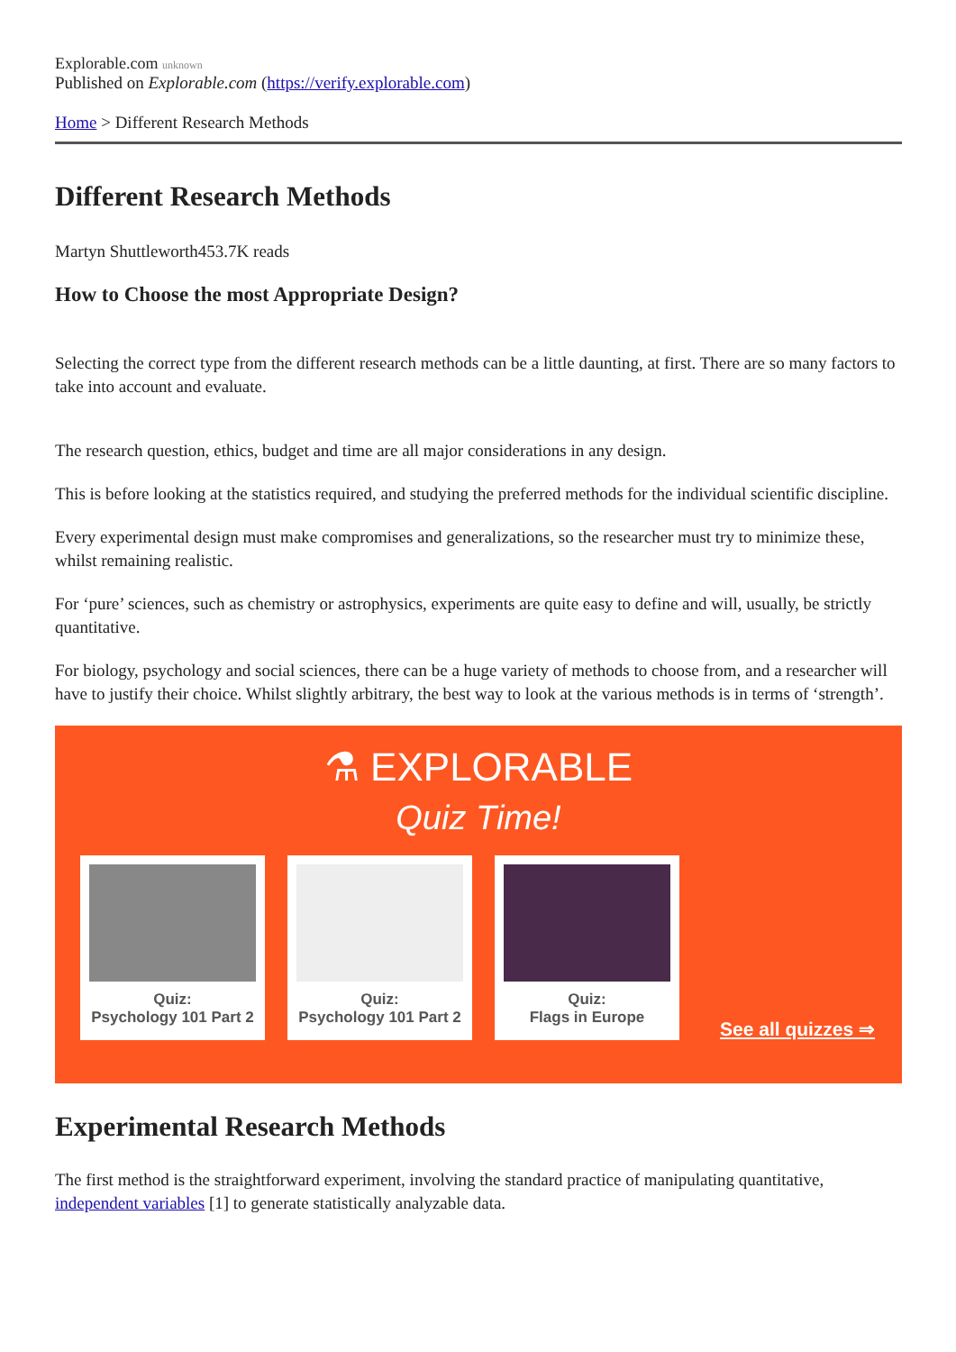Explorable.com unknown
Published on Explorable.com (https://verify.explorable.com)
Home > Different Research Methods
Different Research Methods
Martyn Shuttleworth453.7K reads
How to Choose the most Appropriate Design?
Selecting the correct type from the different research methods can be a little daunting, at first. There are so many factors to take into account and evaluate.
The research question, ethics, budget and time are all major considerations in any design.
This is before looking at the statistics required, and studying the preferred methods for the individual scientific discipline.
Every experimental design must make compromises and generalizations, so the researcher must try to minimize these, whilst remaining realistic.
For ‘pure’ sciences, such as chemistry or astrophysics, experiments are quite easy to define and will, usually, be strictly quantitative.
For biology, psychology and social sciences, there can be a huge variety of methods to choose from, and a researcher will have to justify their choice. Whilst slightly arbitrary, the best way to look at the various methods is in terms of ‘strength’.
⚗ EXPLORABLE
Quiz Time!
Quiz:
Psychology 101 Part 2
Quiz:
Psychology 101 Part 2
Quiz:
Flags in Europe
See all quizzes ⇒
Experimental Research Methods
The first method is the straightforward experiment, involving the standard practice of manipulating quantitative, independent variables [1] to generate statistically analyzable data.